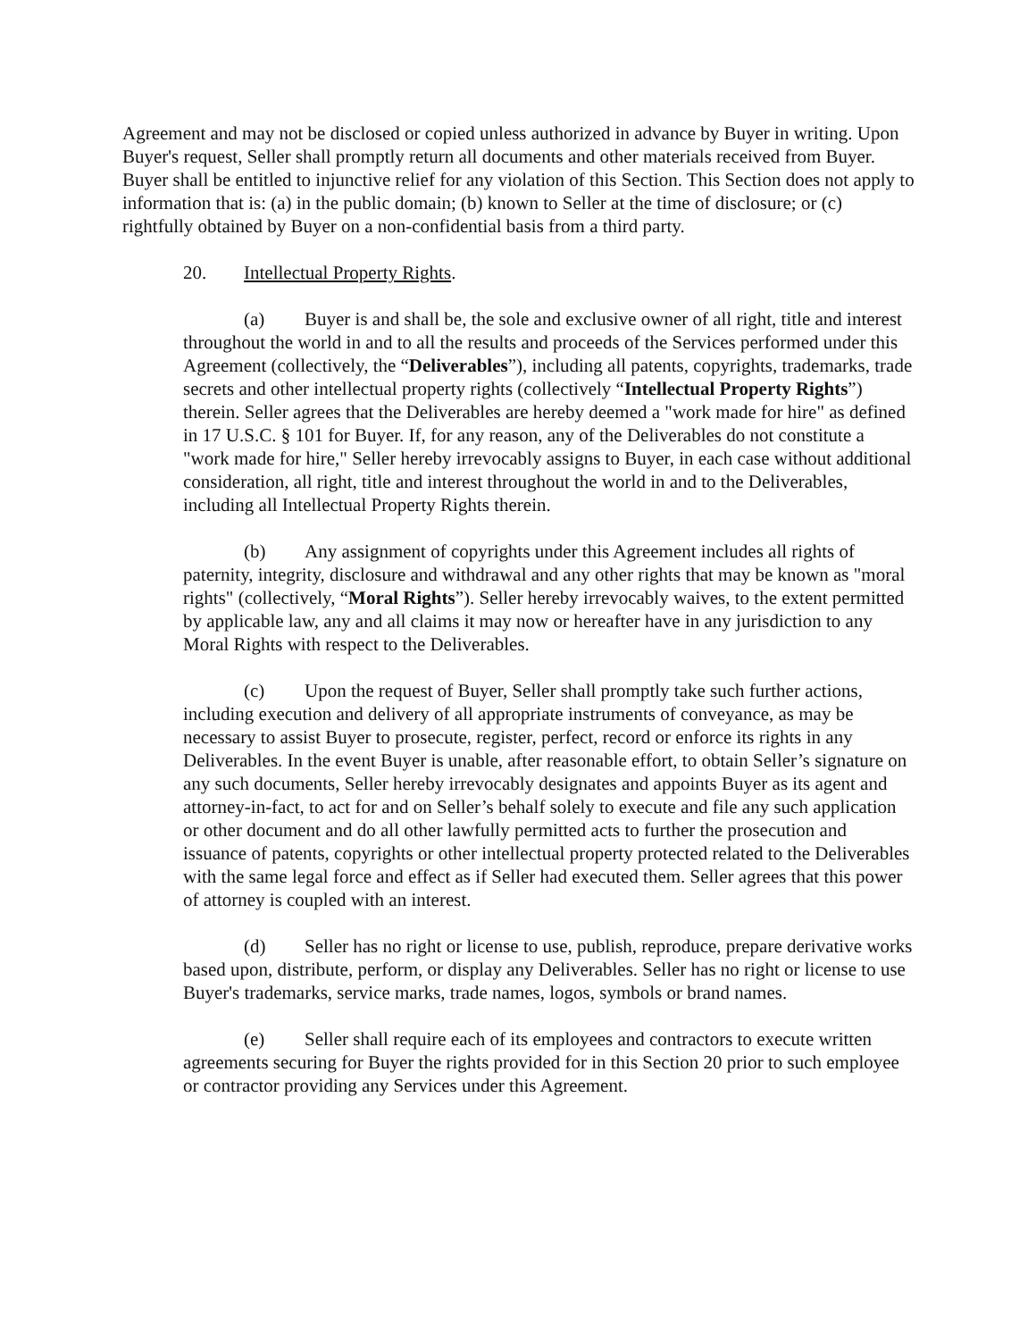Agreement and may not be disclosed or copied unless authorized in advance by Buyer in writing. Upon Buyer's request, Seller shall promptly return all documents and other materials received from Buyer. Buyer shall be entitled to injunctive relief for any violation of this Section. This Section does not apply to information that is: (a) in the public domain; (b) known to Seller at the time of disclosure; or (c) rightfully obtained by Buyer on a non-confidential basis from a third party.
20. Intellectual Property Rights.
(a) Buyer is and shall be, the sole and exclusive owner of all right, title and interest throughout the world in and to all the results and proceeds of the Services performed under this Agreement (collectively, the “Deliverables”), including all patents, copyrights, trademarks, trade secrets and other intellectual property rights (collectively “Intellectual Property Rights”) therein. Seller agrees that the Deliverables are hereby deemed a "work made for hire" as defined in 17 U.S.C. § 101 for Buyer. If, for any reason, any of the Deliverables do not constitute a "work made for hire," Seller hereby irrevocably assigns to Buyer, in each case without additional consideration, all right, title and interest throughout the world in and to the Deliverables, including all Intellectual Property Rights therein.
(b) Any assignment of copyrights under this Agreement includes all rights of paternity, integrity, disclosure and withdrawal and any other rights that may be known as "moral rights" (collectively, “Moral Rights”). Seller hereby irrevocably waives, to the extent permitted by applicable law, any and all claims it may now or hereafter have in any jurisdiction to any Moral Rights with respect to the Deliverables.
(c) Upon the request of Buyer, Seller shall promptly take such further actions, including execution and delivery of all appropriate instruments of conveyance, as may be necessary to assist Buyer to prosecute, register, perfect, record or enforce its rights in any Deliverables. In the event Buyer is unable, after reasonable effort, to obtain Seller’s signature on any such documents, Seller hereby irrevocably designates and appoints Buyer as its agent and attorney-in-fact, to act for and on Seller’s behalf solely to execute and file any such application or other document and do all other lawfully permitted acts to further the prosecution and issuance of patents, copyrights or other intellectual property protected related to the Deliverables with the same legal force and effect as if Seller had executed them. Seller agrees that this power of attorney is coupled with an interest.
(d) Seller has no right or license to use, publish, reproduce, prepare derivative works based upon, distribute, perform, or display any Deliverables. Seller has no right or license to use Buyer's trademarks, service marks, trade names, logos, symbols or brand names.
(e) Seller shall require each of its employees and contractors to execute written agreements securing for Buyer the rights provided for in this Section 20 prior to such employee or contractor providing any Services under this Agreement.